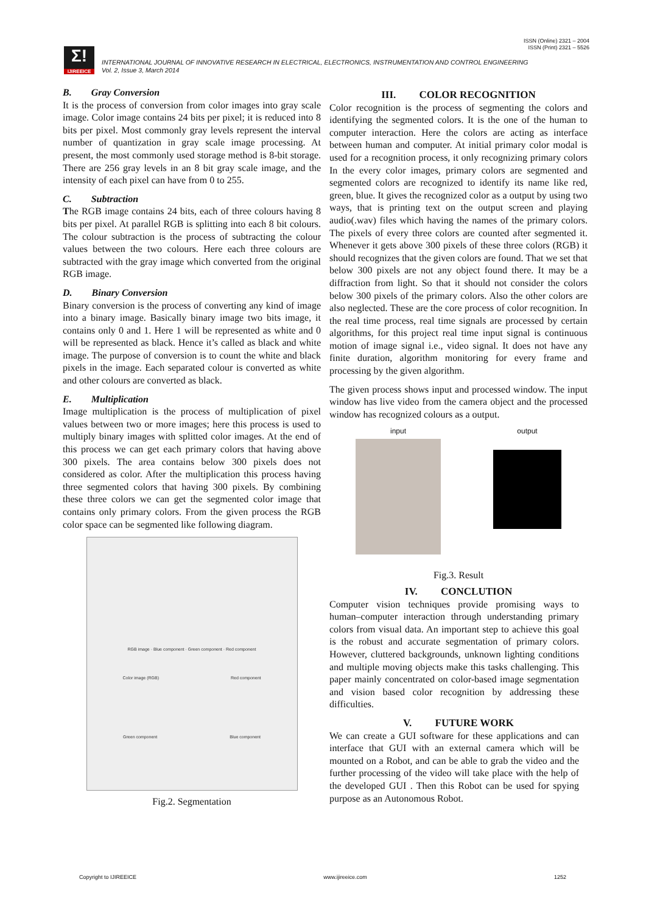ISSN (Online) 2321 – 2004
ISSN (Print) 2321 – 5526
Σ!
IJIREEICE
INTERNATIONAL JOURNAL OF INNOVATIVE RESEARCH IN ELECTRICAL, ELECTRONICS, INSTRUMENTATION AND CONTROL ENGINEERING
Vol. 2, Issue 3, March 2014
B. Gray Conversion
It is the process of conversion from color images into gray scale image. Color image contains 24 bits per pixel; it is reduced into 8 bits per pixel. Most commonly gray levels represent the interval number of quantization in gray scale image processing. At present, the most commonly used storage method is 8-bit storage. There are 256 gray levels in an 8 bit gray scale image, and the intensity of each pixel can have from 0 to 255.
C. Subtraction
The RGB image contains 24 bits, each of three colours having 8 bits per pixel. At parallel RGB is splitting into each 8 bit colours. The colour subtraction is the process of subtracting the colour values between the two colours. Here each three colours are subtracted with the gray image which converted from the original RGB image.
D. Binary Conversion
Binary conversion is the process of converting any kind of image into a binary image. Basically binary image two bits image, it contains only 0 and 1. Here 1 will be represented as white and 0 will be represented as black. Hence it’s called as black and white image. The purpose of conversion is to count the white and black pixels in the image. Each separated colour is converted as white and other colours are converted as black.
E. Multiplication
Image multiplication is the process of multiplication of pixel values between two or more images; here this process is used to multiply binary images with splitted color images. At the end of this process we can get each primary colors that having above 300 pixels. The area contains below 300 pixels does not considered as color. After the multiplication this process having three segmented colors that having 300 pixels. By combining these three colors we can get the segmented color image that contains only primary colors. From the given process the RGB color space can be segmented like following diagram.
RGB image · Blue component · Green component · Red component
Color image (RGB) Red component
Green component Blue component
Fig.2. Segmentation
III. COLOR RECOGNITION
Color recognition is the process of segmenting the colors and identifying the segmented colors. It is the one of the human to computer interaction. Here the colors are acting as interface between human and computer. At initial primary color modal is used for a recognition process, it only recognizing primary colors In the every color images, primary colors are segmented and segmented colors are recognized to identify its name like red, green, blue. It gives the recognized color as a output by using two ways, that is printing text on the output screen and playing audio(.wav) files which having the names of the primary colors. The pixels of every three colors are counted after segmented it. Whenever it gets above 300 pixels of these three colors (RGB) it should recognizes that the given colors are found. That we set that below 300 pixels are not any object found there. It may be a diffraction from light. So that it should not consider the colors below 300 pixels of the primary colors. Also the other colors are also neglected. These are the core process of color recognition. In the real time process, real time signals are processed by certain algorithms, for this project real time input signal is continuous motion of image signal i.e., video signal. It does not have any finite duration, algorithm monitoring for every frame and processing by the given algorithm.
The given process shows input and processed window. The input window has live video from the camera object and the processed window has recognized colours as a output.
input output
Fig.3. Result
IV. CONCLUTION
Computer vision techniques provide promising ways to human–computer interaction through understanding primary colors from visual data. An important step to achieve this goal is the robust and accurate segmentation of primary colors. However, cluttered backgrounds, unknown lighting conditions and multiple moving objects make this tasks challenging. This paper mainly concentrated on color-based image segmentation and vision based color recognition by addressing these difficulties.
V. FUTURE WORK
We can create a GUI software for these applications and can interface that GUI with an external camera which will be mounted on a Robot, and can be able to grab the video and the further processing of the video will take place with the help of the developed GUI . Then this Robot can be used for spying purpose as an Autonomous Robot.
Copyright to IJIREEICE www.ijireeice.com 1252